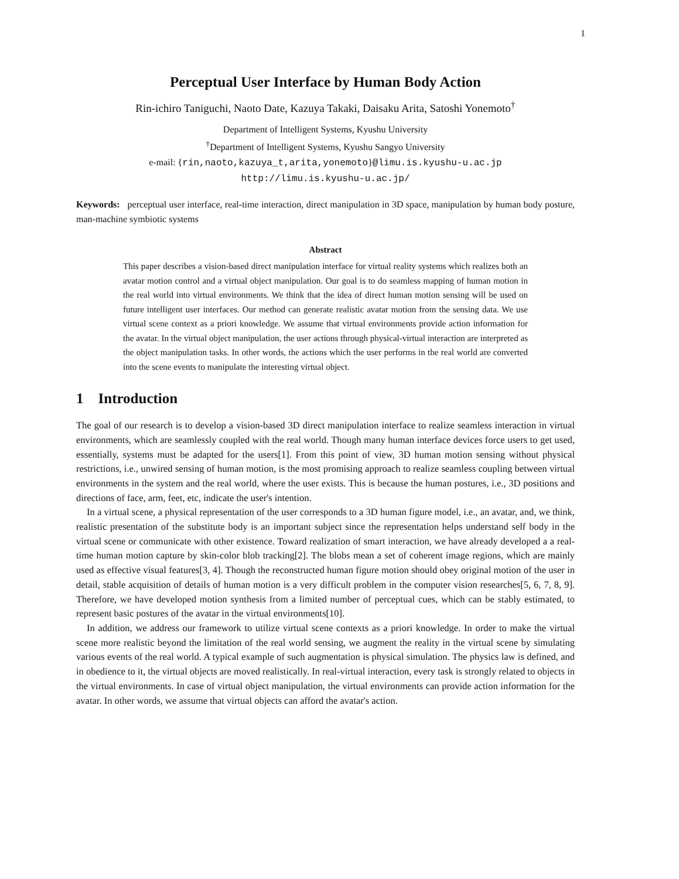1
Perceptual User Interface by Human Body Action
Rin-ichiro Taniguchi, Naoto Date, Kazuya Takaki, Daisaku Arita, Satoshi Yonemoto<sup>†</sup>
Department of Intelligent Systems, Kyushu University
<sup>†</sup> Department of Intelligent Systems, Kyushu Sangyo University
e-mail: {rin,naoto,kazuya_t,arita,yonemoto}@limu.is.kyushu-u.ac.jp
http://limu.is.kyushu-u.ac.jp/
Keywords: perceptual user interface, real-time interaction, direct manipulation in 3D space, manipulation by human body posture, man-machine symbiotic systems
Abstract
This paper describes a vision-based direct manipulation interface for virtual reality systems which realizes both an avatar motion control and a virtual object manipulation. Our goal is to do seamless mapping of human motion in the real world into virtual environments. We think that the idea of direct human motion sensing will be used on future intelligent user interfaces. Our method can generate realistic avatar motion from the sensing data. We use virtual scene context as a priori knowledge. We assume that virtual environments provide action information for the avatar. In the virtual object manipulation, the user actions through physical-virtual interaction are interpreted as the object manipulation tasks. In other words, the actions which the user performs in the real world are converted into the scene events to manipulate the interesting virtual object.
1 Introduction
The goal of our research is to develop a vision-based 3D direct manipulation interface to realize seamless interaction in virtual environments, which are seamlessly coupled with the real world. Though many human interface devices force users to get used, essentially, systems must be adapted for the users[1]. From this point of view, 3D human motion sensing without physical restrictions, i.e., unwired sensing of human motion, is the most promising approach to realize seamless coupling between virtual environments in the system and the real world, where the user exists. This is because the human postures, i.e., 3D positions and directions of face, arm, feet, etc, indicate the user's intention.
In a virtual scene, a physical representation of the user corresponds to a 3D human figure model, i.e., an avatar, and, we think, realistic presentation of the substitute body is an important subject since the representation helps understand self body in the virtual scene or communicate with other existence. Toward realization of smart interaction, we have already developed a a real-time human motion capture by skin-color blob tracking[2]. The blobs mean a set of coherent image regions, which are mainly used as effective visual features[3, 4]. Though the reconstructed human figure motion should obey original motion of the user in detail, stable acquisition of details of human motion is a very difficult problem in the computer vision researches[5, 6, 7, 8, 9]. Therefore, we have developed motion synthesis from a limited number of perceptual cues, which can be stably estimated, to represent basic postures of the avatar in the virtual environments[10].
In addition, we address our framework to utilize virtual scene contexts as a priori knowledge. In order to make the virtual scene more realistic beyond the limitation of the real world sensing, we augment the reality in the virtual scene by simulating various events of the real world. A typical example of such augmentation is physical simulation. The physics law is defined, and in obedience to it, the virtual objects are moved realistically. In real-virtual interaction, every task is strongly related to objects in the virtual environments. In case of virtual object manipulation, the virtual environments can provide action information for the avatar. In other words, we assume that virtual objects can afford the avatar's action.